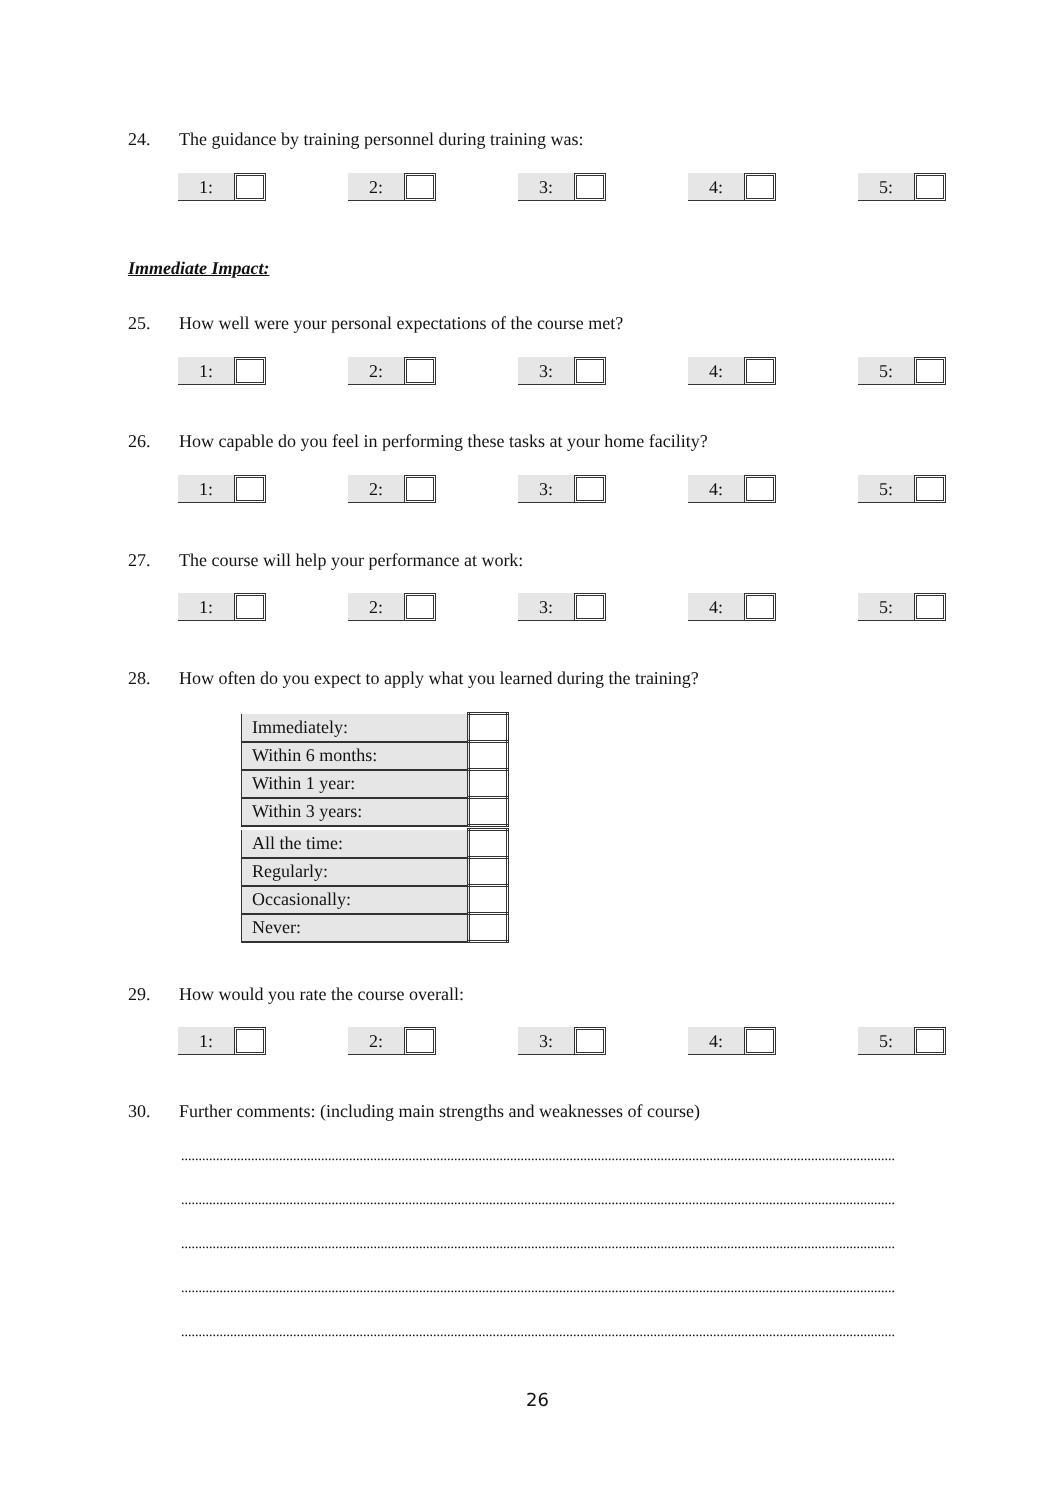24. The guidance by training personnel during training was:
1: 2: 3: 4: 5:
Immediate Impact:
25. How well were your personal expectations of the course met?
1: 2: 3: 4: 5:
26. How capable do you feel in performing these tasks at your home facility?
1: 2: 3: 4: 5:
27. The course will help your performance at work:
1: 2: 3: 4: 5:
28. How often do you expect to apply what you learned during the training?
| Immediately: | |
| Within 6 months: | |
| Within 1 year: | |
| Within 3 years: | |
| All the time: | |
| Regularly: | |
| Occasionally: | |
| Never: | |
29. How would you rate the course overall:
1: 2: 3: 4: 5:
30. Further comments: (including main strengths and weaknesses of course)
............................................................................................................................................................................................................
............................................................................................................................................................................................................
............................................................................................................................................................................................................
............................................................................................................................................................................................................
............................................................................................................................................................................................................
26